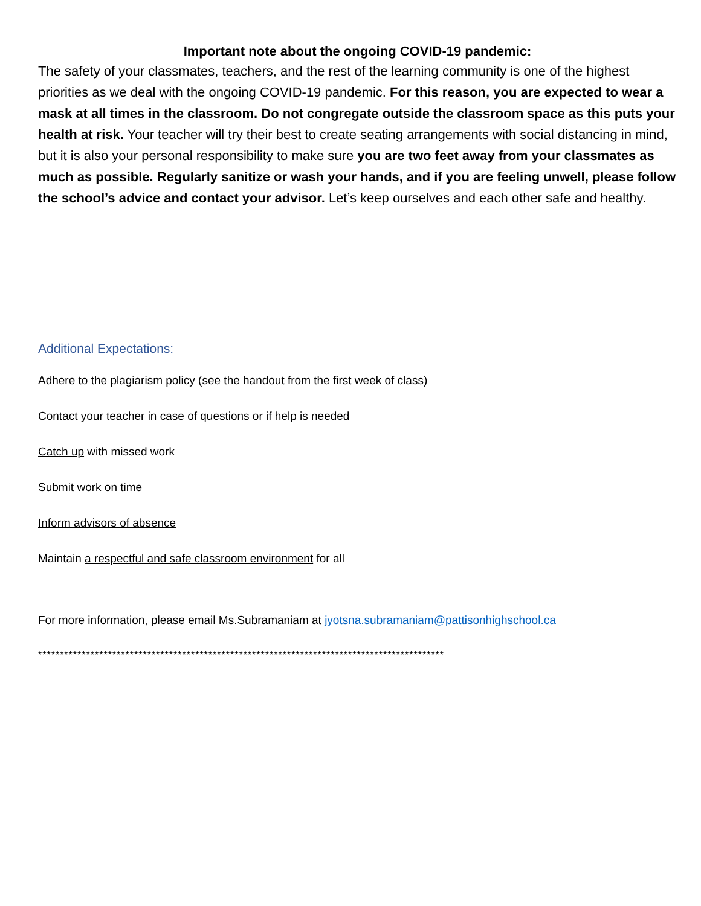Important note about the ongoing COVID-19 pandemic:
The safety of your classmates, teachers, and the rest of the learning community is one of the highest priorities as we deal with the ongoing COVID-19 pandemic. For this reason, you are expected to wear a mask at all times in the classroom. Do not congregate outside the classroom space as this puts your health at risk. Your teacher will try their best to create seating arrangements with social distancing in mind, but it is also your personal responsibility to make sure you are two feet away from your classmates as much as possible. Regularly sanitize or wash your hands, and if you are feeling unwell, please follow the school’s advice and contact your advisor. Let’s keep ourselves and each other safe and healthy.
Additional Expectations:
Adhere to the plagiarism policy (see the handout from the first week of class)
Contact your teacher in case of questions or if help is needed
Catch up with missed work
Submit work on time
Inform advisors of absence
Maintain a respectful and safe classroom environment for all
For more information, please email Ms.Subramaniam at jyotsna.subramaniam@pattisonhighschool.ca
*********************************************************************************************